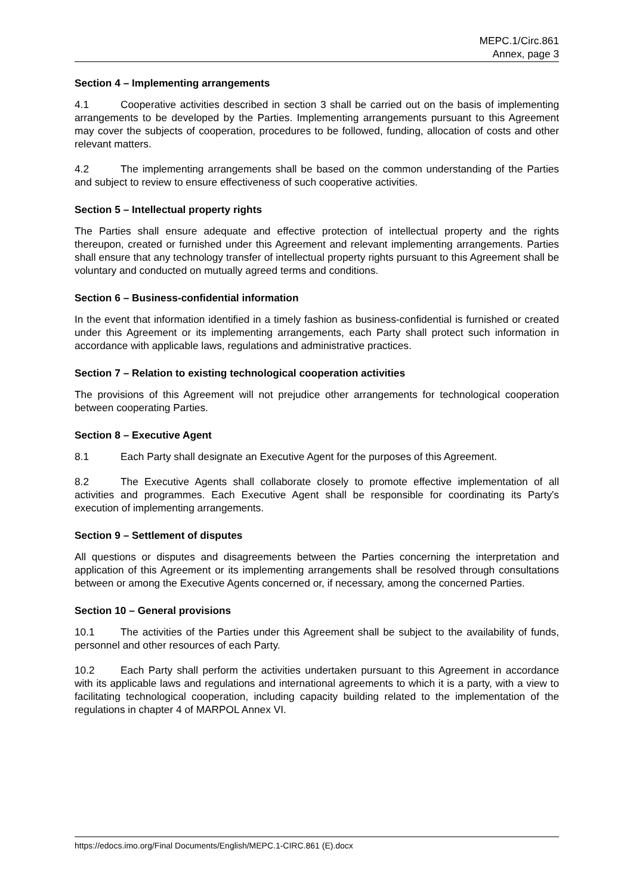MEPC.1/Circ.861
Annex, page 3
Section 4 – Implementing arrangements
4.1 Cooperative activities described in section 3 shall be carried out on the basis of implementing arrangements to be developed by the Parties. Implementing arrangements pursuant to this Agreement may cover the subjects of cooperation, procedures to be followed, funding, allocation of costs and other relevant matters.
4.2 The implementing arrangements shall be based on the common understanding of the Parties and subject to review to ensure effectiveness of such cooperative activities.
Section 5 – Intellectual property rights
The Parties shall ensure adequate and effective protection of intellectual property and the rights thereupon, created or furnished under this Agreement and relevant implementing arrangements. Parties shall ensure that any technology transfer of intellectual property rights pursuant to this Agreement shall be voluntary and conducted on mutually agreed terms and conditions.
Section 6 – Business-confidential information
In the event that information identified in a timely fashion as business-confidential is furnished or created under this Agreement or its implementing arrangements, each Party shall protect such information in accordance with applicable laws, regulations and administrative practices.
Section 7 – Relation to existing technological cooperation activities
The provisions of this Agreement will not prejudice other arrangements for technological cooperation between cooperating Parties.
Section 8 – Executive Agent
8.1 Each Party shall designate an Executive Agent for the purposes of this Agreement.
8.2 The Executive Agents shall collaborate closely to promote effective implementation of all activities and programmes. Each Executive Agent shall be responsible for coordinating its Party's execution of implementing arrangements.
Section 9 – Settlement of disputes
All questions or disputes and disagreements between the Parties concerning the interpretation and application of this Agreement or its implementing arrangements shall be resolved through consultations between or among the Executive Agents concerned or, if necessary, among the concerned Parties.
Section 10 – General provisions
10.1 The activities of the Parties under this Agreement shall be subject to the availability of funds, personnel and other resources of each Party.
10.2 Each Party shall perform the activities undertaken pursuant to this Agreement in accordance with its applicable laws and regulations and international agreements to which it is a party, with a view to facilitating technological cooperation, including capacity building related to the implementation of the regulations in chapter 4 of MARPOL Annex VI.
https://edocs.imo.org/Final Documents/English/MEPC.1-CIRC.861 (E).docx